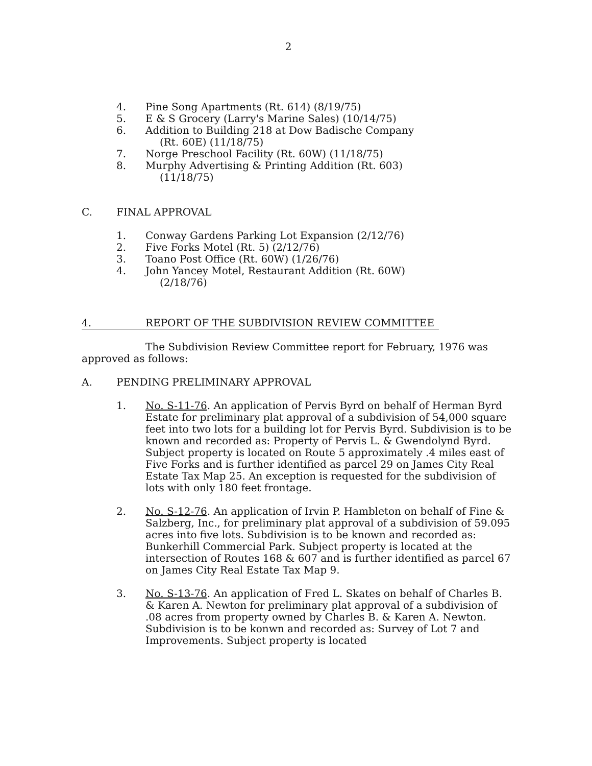2
4. Pine Song Apartments (Rt. 614) (8/19/75)
5. E & S Grocery (Larry's Marine Sales) (10/14/75)
6. Addition to Building 218 at Dow Badische Company
(Rt. 60E) (11/18/75)
7. Norge Preschool Facility (Rt. 60W) (11/18/75)
8. Murphy Advertising & Printing Addition (Rt. 603)
(11/18/75)
C. FINAL APPROVAL
1. Conway Gardens Parking Lot Expansion (2/12/76)
2. Five Forks Motel (Rt. 5) (2/12/76)
3. Toano Post Office (Rt. 60W) (1/26/76)
4. John Yancey Motel, Restaurant Addition (Rt. 60W)
(2/18/76)
4. REPORT OF THE SUBDIVISION REVIEW COMMITTEE
The Subdivision Review Committee report for February, 1976 was approved as follows:
A. PENDING PRELIMINARY APPROVAL
1. No. S-11-76. An application of Pervis Byrd on behalf of Herman Byrd Estate for preliminary plat approval of a subdivision of 54,000 square feet into two lots for a building lot for Pervis Byrd. Subdivision is to be known and recorded as: Property of Pervis L. & Gwendolynd Byrd. Subject property is located on Route 5 approximately .4 miles east of Five Forks and is further identified as parcel 29 on James City Real Estate Tax Map 25. An exception is requested for the subdivision of lots with only 180 feet frontage.
2. No. S-12-76. An application of Irvin P. Hambleton on behalf of Fine & Salzberg, Inc., for preliminary plat approval of a subdivision of 59.095 acres into five lots. Subdivision is to be known and recorded as: Bunkerhill Commercial Park. Subject property is located at the intersection of Routes 168 & 607 and is further identified as parcel 67 on James City Real Estate Tax Map 9.
3. No. S-13-76. An application of Fred L. Skates on behalf of Charles B. & Karen A. Newton for preliminary plat approval of a subdivision of .08 acres from property owned by Charles B. & Karen A. Newton. Subdivision is to be konwn and recorded as: Survey of Lot 7 and Improvements. Subject property is located